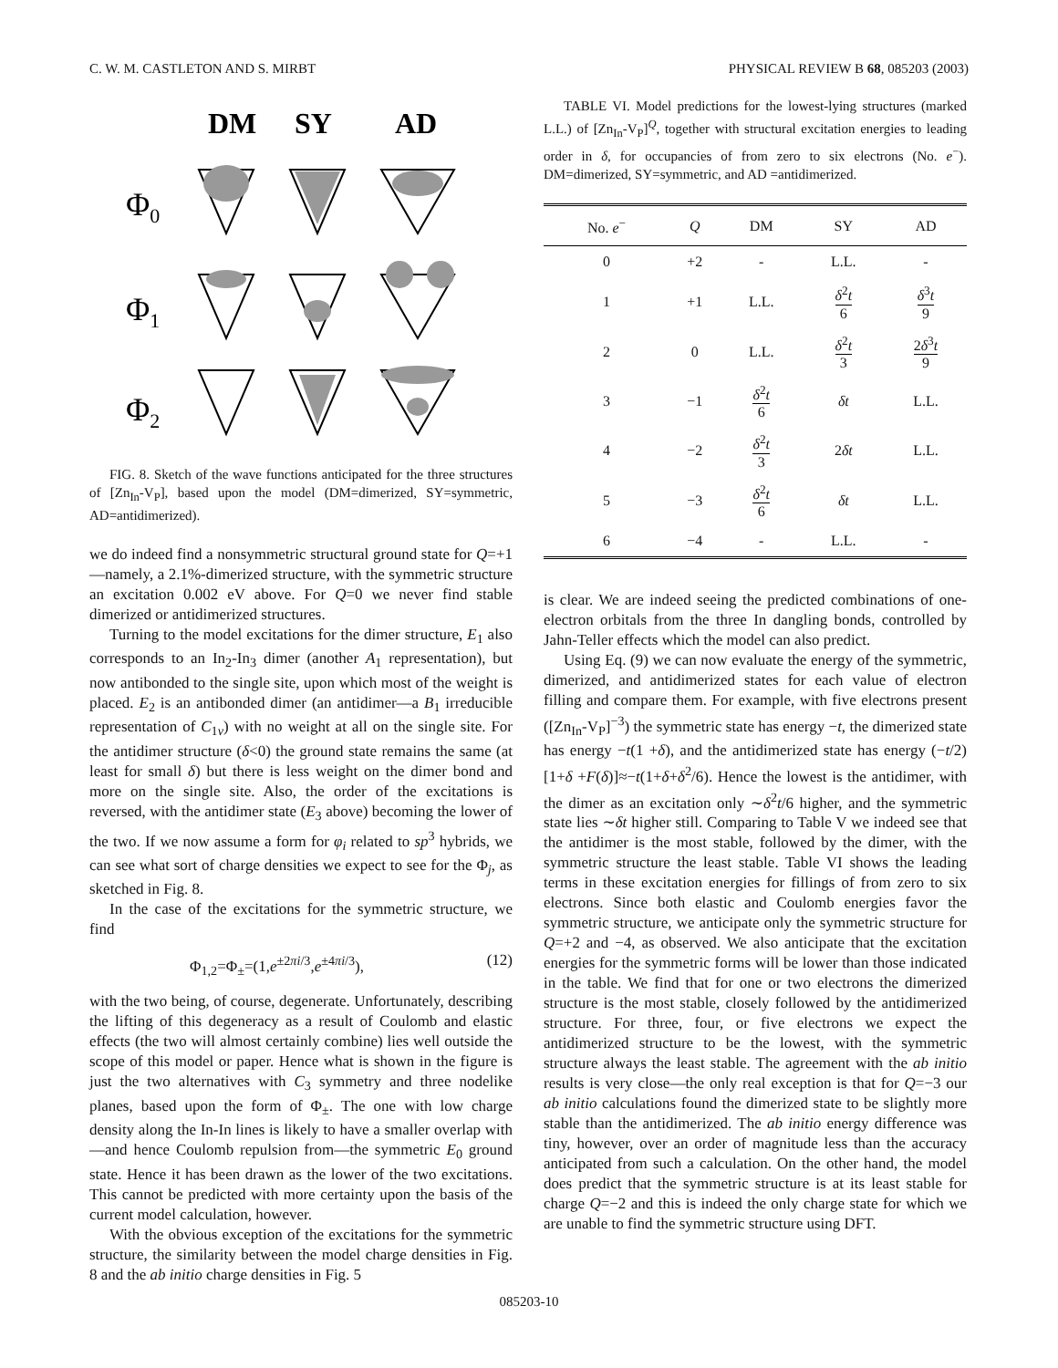C. W. M. CASTLETON AND S. MIRBT PHYSICAL REVIEW B 68, 085203 (2003)
DM
SY
AD
Φ0
Φ1
Φ2
FIG. 8. Sketch of the wave functions anticipated for the three structures of [Zn<sub>In</sub>-V<sub>P</sub>], based upon the model (DM=dimerized, SY=symmetric, AD=antidimerized).
we do indeed find a nonsymmetric structural ground state for Q=+1—namely, a 2.1%-dimerized structure, with the symmetric structure an excitation 0.002 eV above. For Q=0 we never find stable dimerized or antidimerized structures.
Turning to the model excitations for the dimer structure, E<sub>1</sub> also corresponds to an In<sub>2</sub>-In<sub>3</sub> dimer (another A<sub>1</sub> representation), but now antibonded to the single site, upon which most of the weight is placed. E<sub>2</sub> is an antibonded dimer (an antidimer—a B<sub>1</sub> irreducible representation of C<sub>1v</sub>) with no weight at all on the single site. For the antidimer structure (δ<0) the ground state remains the same (at least for small δ) but there is less weight on the dimer bond and more on the single site. Also, the order of the excitations is reversed, with the antidimer state (E<sub>3</sub> above) becoming the lower of the two. If we now assume a form for φ<sub>i</sub> related to sp<sup>3</sup> hybrids, we can see what sort of charge densities we expect to see for the Φ<sub>j</sub>, as sketched in Fig. 8.
In the case of the excitations for the symmetric structure, we find
Φ<sub>1,2</sub>=Φ<sub>±</sub>=(1,e<sup>±2πi/3</sup>,e<sup>±4πi/3</sup>), (12)
with the two being, of course, degenerate. Unfortunately, describing the lifting of this degeneracy as a result of Coulomb and elastic effects (the two will almost certainly combine) lies well outside the scope of this model or paper. Hence what is shown in the figure is just the two alternatives with C<sub>3</sub> symmetry and three nodelike planes, based upon the form of Φ<sub>±</sub>. The one with low charge density along the In-In lines is likely to have a smaller overlap with—and hence Coulomb repulsion from—the symmetric E<sub>0</sub> ground state. Hence it has been drawn as the lower of the two excitations. This cannot be predicted with more certainty upon the basis of the current model calculation, however.
With the obvious exception of the excitations for the symmetric structure, the similarity between the model charge densities in Fig. 8 and the ab initio charge densities in Fig. 5
TABLE VI. Model predictions for the lowest-lying structures (marked L.L.) of [Zn<sub>In</sub>-V<sub>P</sub>]<sup>Q</sup>, together with structural excitation energies to leading order in δ, for occupancies of from zero to six electrons (No. e<sup>−</sup>). DM=dimerized, SY=symmetric, and AD =antidimerized.
| No. e<sup>−</sup> | Q | DM | SY | AD |
| --- | --- | --- | --- | --- |
| 0 | +2 | - | L.L. | - |
| 1 | +1 | L.L. | δ<sup>2</sup> t 6 | δ<sup>3</sup> t 9 |
| 2 | 0 | L.L. | δ<sup>2</sup> t 3 | 2 δ<sup>3</sup> t 9 |
| 3 | −1 | δ<sup>2</sup> t 6 | δt | L.L. |
| 4 | −2 | δ<sup>2</sup> t 3 | 2 δt | L.L. |
| 5 | −3 | δ<sup>2</sup> t 6 | δt | L.L. |
| 6 | −4 | - | L.L. | - |
is clear. We are indeed seeing the predicted combinations of one-electron orbitals from the three In dangling bonds, controlled by Jahn-Teller effects which the model can also predict.
Using Eq. (9) we can now evaluate the energy of the symmetric, dimerized, and antidimerized states for each value of electron filling and compare them. For example, with five electrons present ([Zn<sub>In</sub>-V<sub>P</sub>]<sup>−3</sup>) the symmetric state has energy −t, the dimerized state has energy −t(1 +δ), and the antidimerized state has energy (−t/2)[1+δ +F(δ)]≈−t(1+δ+δ<sup>2</sup>/6). Hence the lowest is the antidimer, with the dimer as an excitation only ∼δ<sup>2</sup>t/6 higher, and the symmetric state lies ∼δt higher still. Comparing to Table V we indeed see that the antidimer is the most stable, followed by the dimer, with the symmetric structure the least stable. Table VI shows the leading terms in these excitation energies for fillings of from zero to six electrons. Since both elastic and Coulomb energies favor the symmetric structure, we anticipate only the symmetric structure for Q=+2 and −4, as observed. We also anticipate that the excitation energies for the symmetric forms will be lower than those indicated in the table. We find that for one or two electrons the dimerized structure is the most stable, closely followed by the antidimerized structure. For three, four, or five electrons we expect the antidimerized structure to be the lowest, with the symmetric structure always the least stable. The agreement with the ab initio results is very close—the only real exception is that for Q=−3 our ab initio calculations found the dimerized state to be slightly more stable than the antidimerized. The ab initio energy difference was tiny, however, over an order of magnitude less than the accuracy anticipated from such a calculation. On the other hand, the model does predict that the symmetric structure is at its least stable for charge Q=−2 and this is indeed the only charge state for which we are unable to find the symmetric structure using DFT.
085203-10